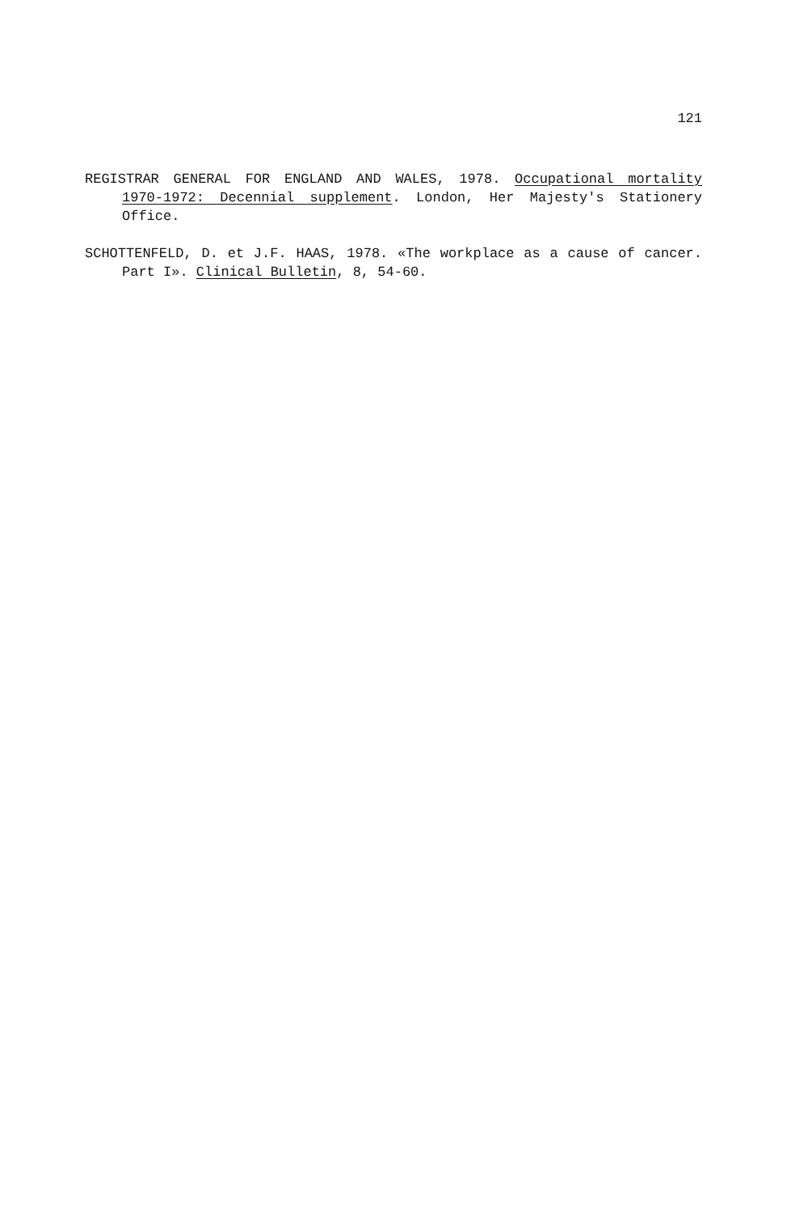121
REGISTRAR GENERAL FOR ENGLAND AND WALES, 1978. Occupational mortality 1970-1972: Decennial supplement. London, Her Majesty's Stationery Office.
SCHOTTENFELD, D. et J.F. HAAS, 1978. «The workplace as a cause of cancer. Part I». Clinical Bulletin, 8, 54-60.